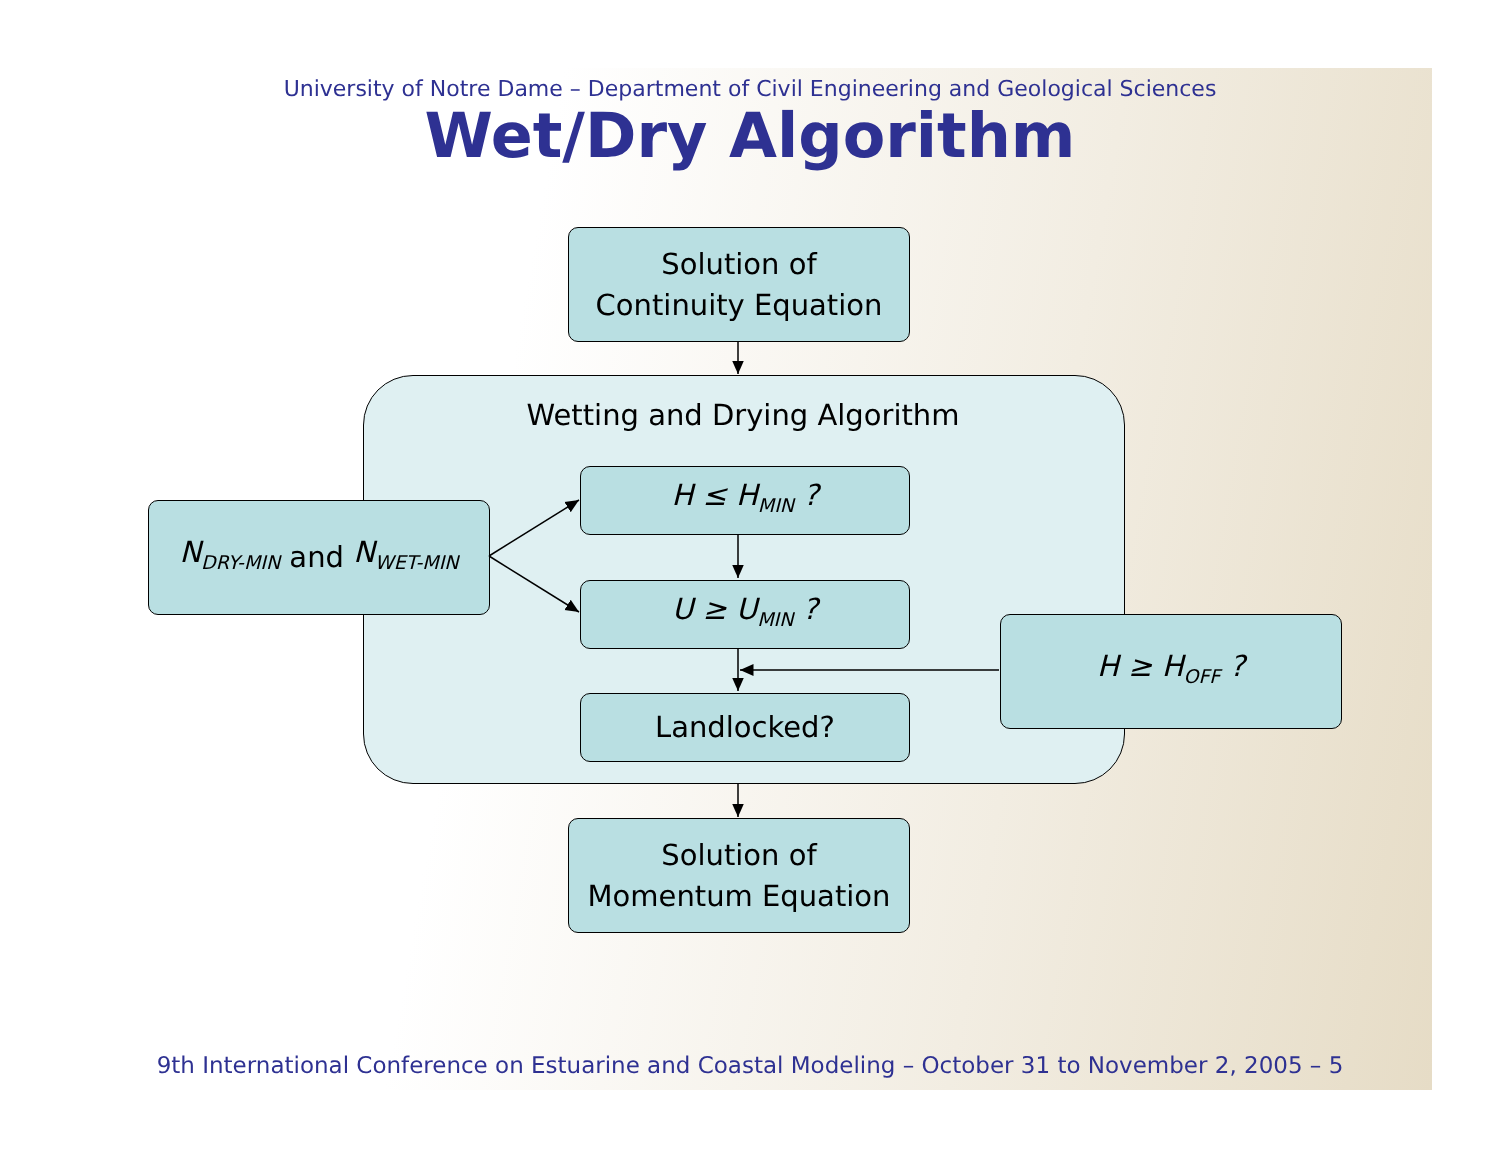University of Notre Dame – Department of Civil Engineering and Geological Sciences
Wet/Dry Algorithm
Solution of
Continuity Equation
Wetting and Drying Algorithm
N<sub>DRY-MIN</sub> and N<sub>WET-MIN</sub>
H ≤ H<sub>MIN</sub> ?
U ≥ U<sub>MIN</sub> ?
Landlocked?
H ≥ H<sub>OFF</sub> ?
Solution of
Momentum Equation
9th International Conference on Estuarine and Coastal Modeling – October 31 to November 2, 2005 – 5